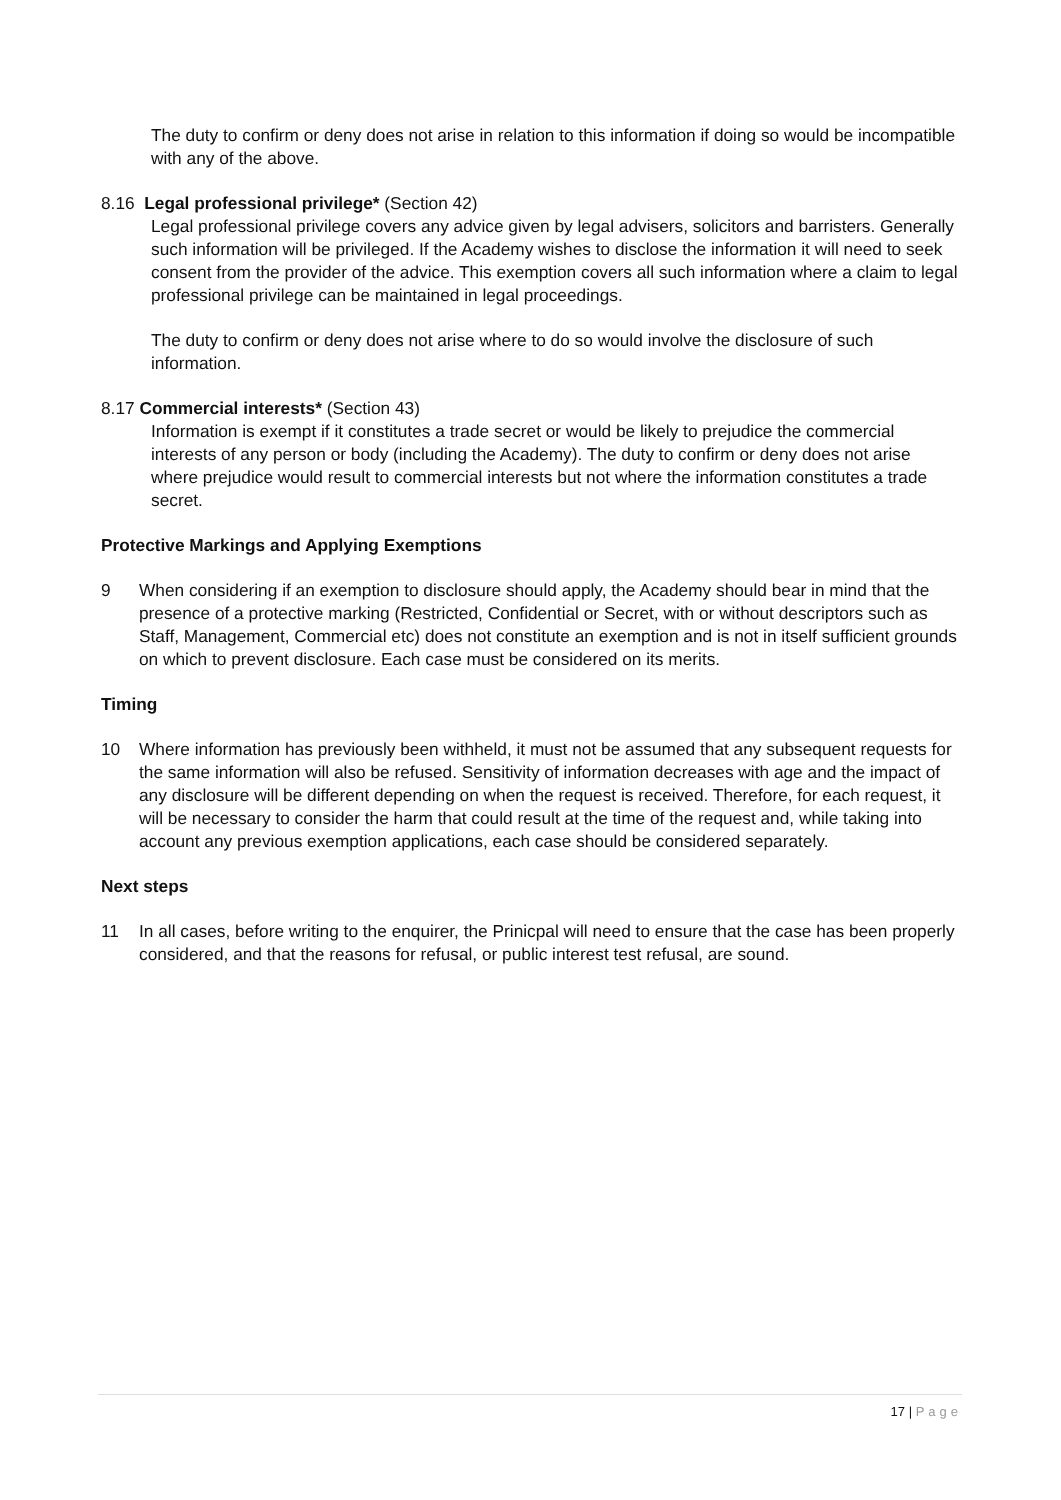The duty to confirm or deny does not arise in relation to this information if doing so would be incompatible with any of the above.
8.16 Legal professional privilege* (Section 42)
Legal professional privilege covers any advice given by legal advisers, solicitors and barristers. Generally such information will be privileged. If the Academy wishes to disclose the information it will need to seek consent from the provider of the advice. This exemption covers all such information where a claim to legal professional privilege can be maintained in legal proceedings.
The duty to confirm or deny does not arise where to do so would involve the disclosure of such information.
8.17 Commercial interests* (Section 43)
Information is exempt if it constitutes a trade secret or would be likely to prejudice the commercial interests of any person or body (including the Academy). The duty to confirm or deny does not arise where prejudice would result to commercial interests but not where the information constitutes a trade secret.
Protective Markings and Applying Exemptions
9 When considering if an exemption to disclosure should apply, the Academy should bear in mind that the presence of a protective marking (Restricted, Confidential or Secret, with or without descriptors such as Staff, Management, Commercial etc) does not constitute an exemption and is not in itself sufficient grounds on which to prevent disclosure. Each case must be considered on its merits.
Timing
10 Where information has previously been withheld, it must not be assumed that any subsequent requests for the same information will also be refused. Sensitivity of information decreases with age and the impact of any disclosure will be different depending on when the request is received. Therefore, for each request, it will be necessary to consider the harm that could result at the time of the request and, while taking into account any previous exemption applications, each case should be considered separately.
Next steps
11 In all cases, before writing to the enquirer, the Prinicpal will need to ensure that the case has been properly considered, and that the reasons for refusal, or public interest test refusal, are sound.
17 | Page